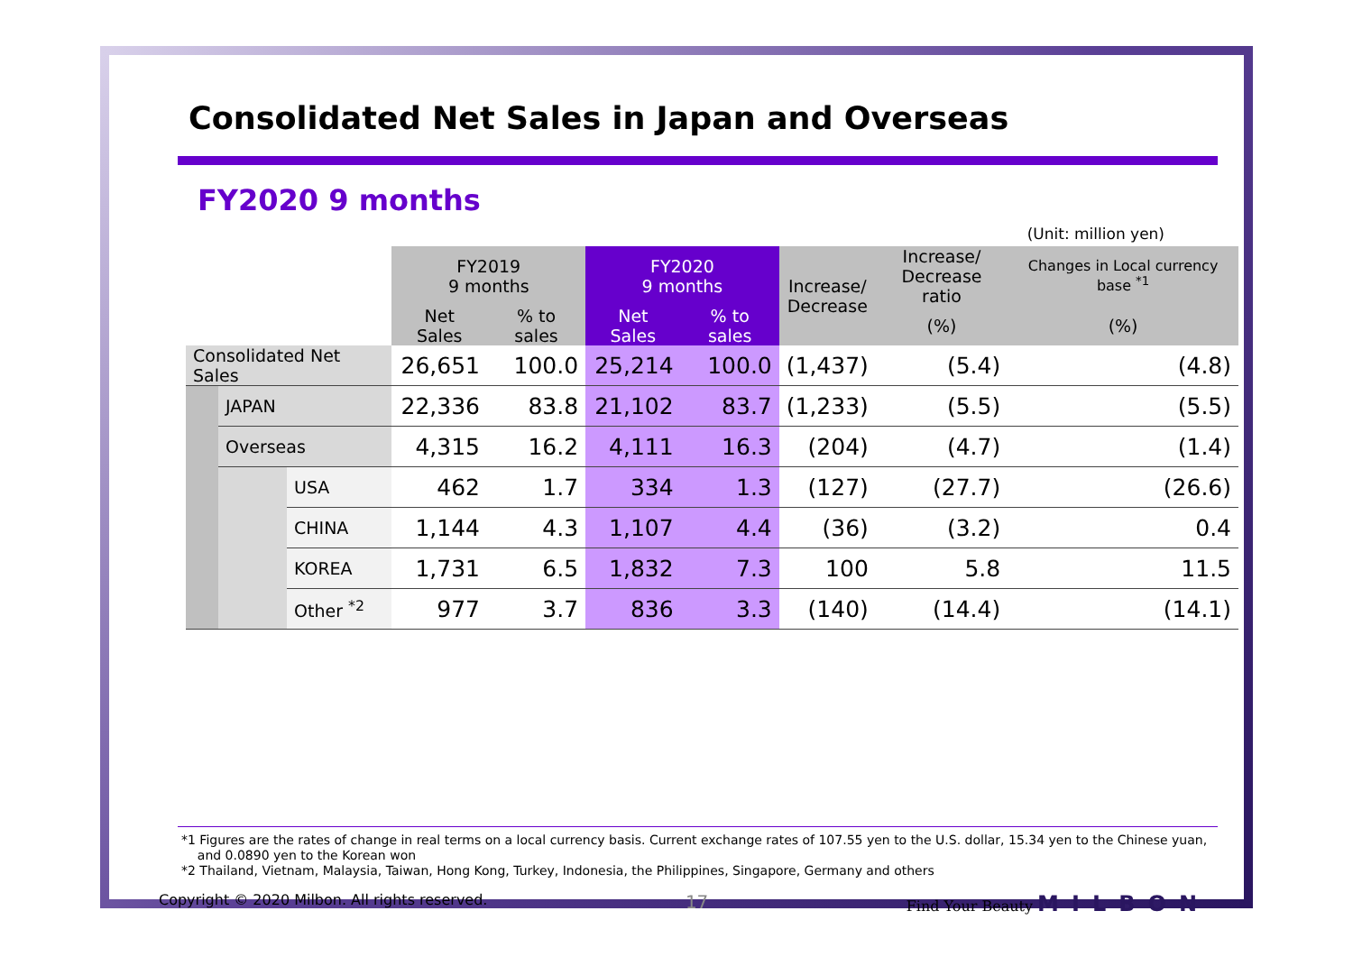Consolidated Net Sales in Japan and Overseas
FY2020 9 months
(Unit: million yen)
| | | | FY2019 9 months | | FY2020 9 months | | Increase/ Decrease | Increase/ Decrease ratio | Changes in Local currency base <sup>*1</sup> |
| --- | --- | --- | --- | --- | --- | --- | --- | --- | --- |
| | | | Net Sales | % to sales | Net Sales | % to sales | | (%) | (%) |
| Consolidated Net Sales | | | 26,651 | 100.0 | 25,214 | 100.0 | (1,437) | (5.4) | (4.8) |
| | JAPAN | | 22,336 | 83.8 | 21,102 | 83.7 | (1,233) | (5.5) | (5.5) |
| | Overseas | | 4,315 | 16.2 | 4,111 | 16.3 | (204) | (4.7) | (1.4) |
| | | USA | 462 | 1.7 | 334 | 1.3 | (127) | (27.7) | (26.6) |
| | | CHINA | 1,144 | 4.3 | 1,107 | 4.4 | (36) | (3.2) | 0.4 |
| | | KOREA | 1,731 | 6.5 | 1,832 | 7.3 | 100 | 5.8 | 11.5 |
| | | Other <sup>*2</sup> | 977 | 3.7 | 836 | 3.3 | (140) | (14.4) | (14.1) |
*1 Figures are the rates of change in real terms on a local currency basis. Current exchange rates of 107.55 yen to the U.S. dollar, 15.34 yen to the Chinese yuan,
and 0.0890 yen to the Korean won
*2 Thailand, Vietnam, Malaysia, Taiwan, Hong Kong, Turkey, Indonesia, the Philippines, Singapore, Germany and others
Copyright © 2020 Milbon. All rights reserved. 17 Find Your Beauty MILBON